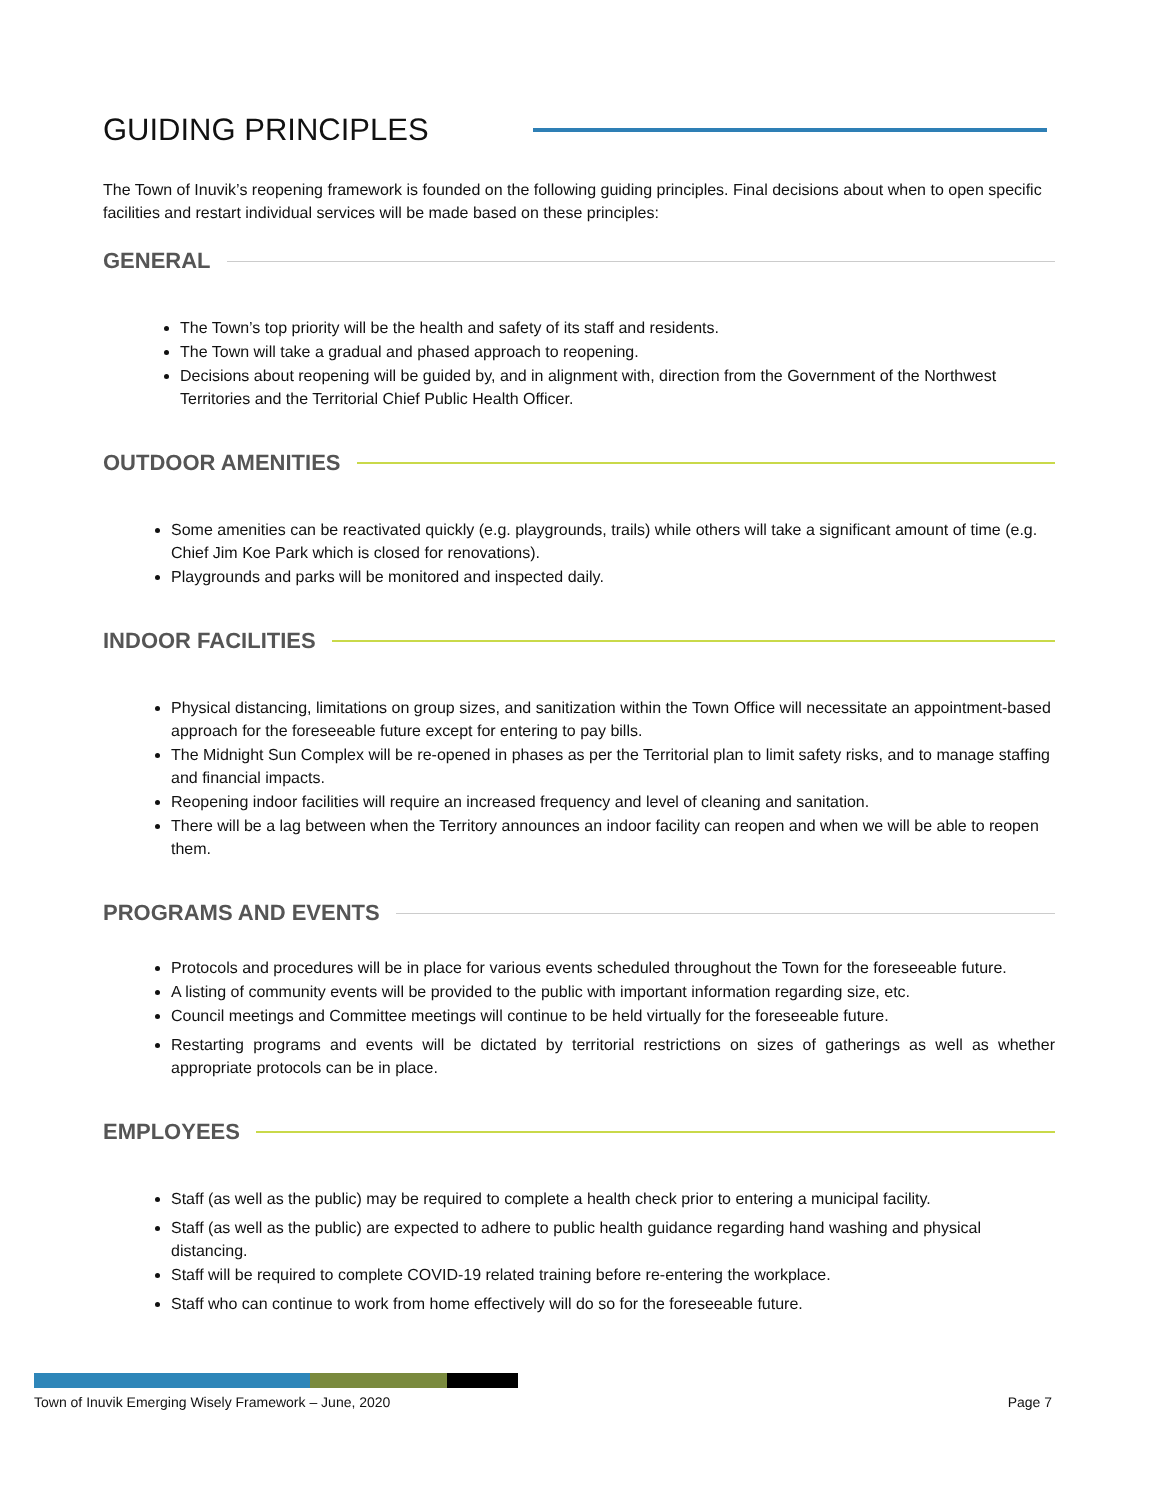GUIDING PRINCIPLES
The Town of Inuvik’s reopening framework is founded on the following guiding principles. Final decisions about when to open specific facilities and restart individual services will be made based on these principles:
GENERAL
The Town’s top priority will be the health and safety of its staff and residents.
The Town will take a gradual and phased approach to reopening.
Decisions about reopening will be guided by, and in alignment with, direction from the Government of the Northwest Territories and the Territorial Chief Public Health Officer.
OUTDOOR AMENITIES
Some amenities can be reactivated quickly (e.g. playgrounds, trails) while others will take a significant amount of time (e.g. Chief Jim Koe Park which is closed for renovations).
Playgrounds and parks will be monitored and inspected daily.
INDOOR FACILITIES
Physical distancing, limitations on group sizes, and sanitization within the Town Office will necessitate an appointment-based approach for the foreseeable future except for entering to pay bills.
The Midnight Sun Complex will be re-opened in phases as per the Territorial plan to limit safety risks, and to manage staffing and financial impacts.
Reopening indoor facilities will require an increased frequency and level of cleaning and sanitation.
There will be a lag between when the Territory announces an indoor facility can reopen and when we will be able to reopen them.
PROGRAMS AND EVENTS
Protocols and procedures will be in place for various events scheduled throughout the Town for the foreseeable future.
A listing of community events will be provided to the public with important information regarding size, etc.
Council meetings and Committee meetings will continue to be held virtually for the foreseeable future.
Restarting programs and events will be dictated by territorial restrictions on sizes of gatherings as well as whether appropriate protocols can be in place.
EMPLOYEES
Staff (as well as the public) may be required to complete a health check prior to entering a municipal facility.
Staff (as well as the public) are expected to adhere to public health guidance regarding hand washing and physical distancing.
Staff will be required to complete COVID-19 related training before re-entering the workplace.
Staff who can continue to work from home effectively will do so for the foreseeable future.
Town of Inuvik Emerging Wisely Framework – June, 2020 Page 7